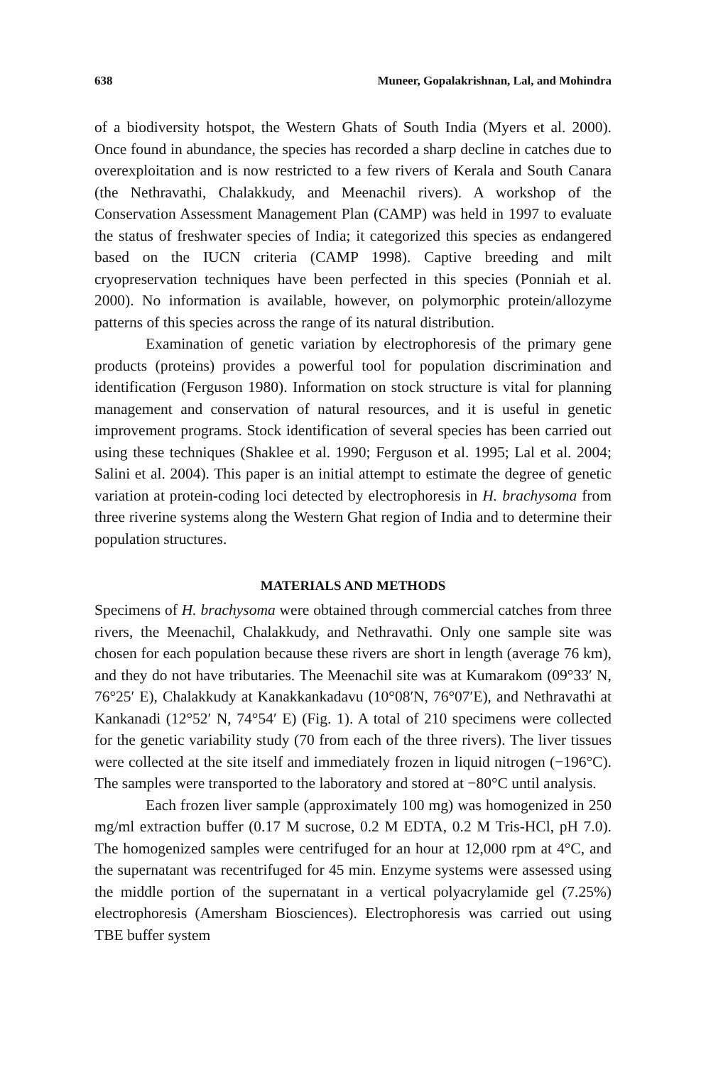638 Muneer, Gopalakrishnan, Lal, and Mohindra
of a biodiversity hotspot, the Western Ghats of South India (Myers et al. 2000). Once found in abundance, the species has recorded a sharp decline in catches due to overexploitation and is now restricted to a few rivers of Kerala and South Canara (the Nethravathi, Chalakkudy, and Meenachil rivers). A workshop of the Conservation Assessment Management Plan (CAMP) was held in 1997 to evaluate the status of freshwater species of India; it categorized this species as endangered based on the IUCN criteria (CAMP 1998). Captive breeding and milt cryopreservation techniques have been perfected in this species (Ponniah et al. 2000). No information is available, however, on polymorphic protein/allozyme patterns of this species across the range of its natural distribution.
Examination of genetic variation by electrophoresis of the primary gene products (proteins) provides a powerful tool for population discrimination and identification (Ferguson 1980). Information on stock structure is vital for planning management and conservation of natural resources, and it is useful in genetic improvement programs. Stock identification of several species has been carried out using these techniques (Shaklee et al. 1990; Ferguson et al. 1995; Lal et al. 2004; Salini et al. 2004). This paper is an initial attempt to estimate the degree of genetic variation at protein-coding loci detected by electrophoresis in H. brachysoma from three riverine systems along the Western Ghat region of India and to determine their population structures.
MATERIALS AND METHODS
Specimens of H. brachysoma were obtained through commercial catches from three rivers, the Meenachil, Chalakkudy, and Nethravathi. Only one sample site was chosen for each population because these rivers are short in length (average 76 km), and they do not have tributaries. The Meenachil site was at Kumarakom (09°33′ N, 76°25′ E), Chalakkudy at Kanakkankadavu (10°08′N, 76°07′E), and Nethravathi at Kankanadi (12°52′ N, 74°54′ E) (Fig. 1). A total of 210 specimens were collected for the genetic variability study (70 from each of the three rivers). The liver tissues were collected at the site itself and immediately frozen in liquid nitrogen (−196°C). The samples were transported to the laboratory and stored at −80°C until analysis.
Each frozen liver sample (approximately 100 mg) was homogenized in 250 mg/ml extraction buffer (0.17 M sucrose, 0.2 M EDTA, 0.2 M Tris-HCl, pH 7.0). The homogenized samples were centrifuged for an hour at 12,000 rpm at 4°C, and the supernatant was recentrifuged for 45 min. Enzyme systems were assessed using the middle portion of the supernatant in a vertical polyacrylamide gel (7.25%) electrophoresis (Amersham Biosciences). Electrophoresis was carried out using TBE buffer system